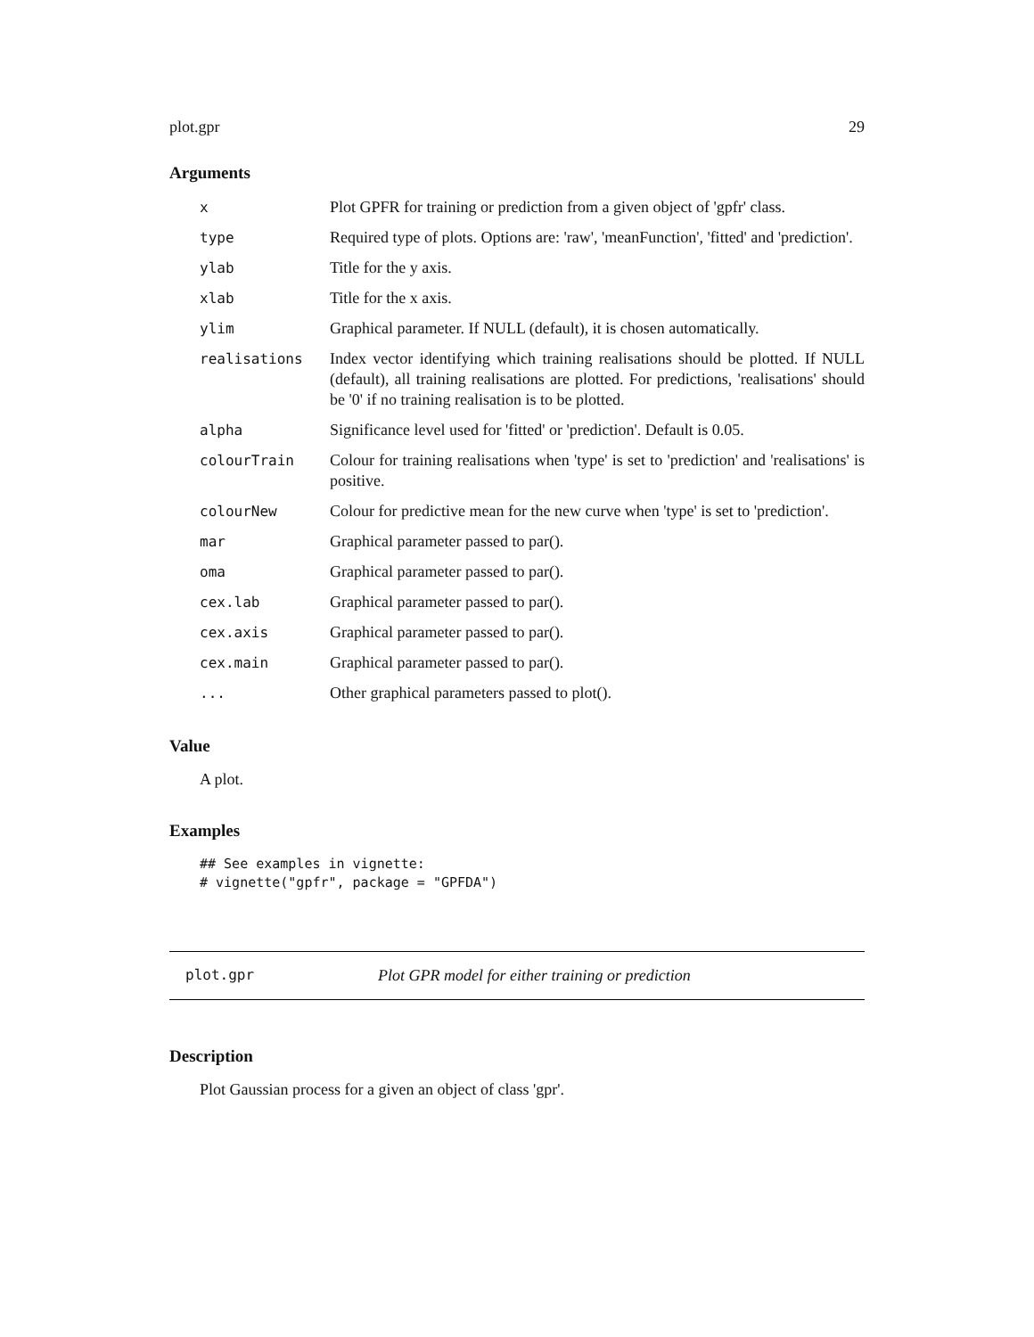plot.gpr 29
Arguments
| x | Plot GPFR for training or prediction from a given object of 'gpfr' class. |
| type | Required type of plots. Options are: 'raw', 'meanFunction', 'fitted' and 'prediction'. |
| ylab | Title for the y axis. |
| xlab | Title for the x axis. |
| ylim | Graphical parameter. If NULL (default), it is chosen automatically. |
| realisations | Index vector identifying which training realisations should be plotted. If NULL (default), all training realisations are plotted. For predictions, 'realisations' should be '0' if no training realisation is to be plotted. |
| alpha | Significance level used for 'fitted' or 'prediction'. Default is 0.05. |
| colourTrain | Colour for training realisations when 'type' is set to 'prediction' and 'realisations' is positive. |
| colourNew | Colour for predictive mean for the new curve when 'type' is set to 'prediction'. |
| mar | Graphical parameter passed to par(). |
| oma | Graphical parameter passed to par(). |
| cex.lab | Graphical parameter passed to par(). |
| cex.axis | Graphical parameter passed to par(). |
| cex.main | Graphical parameter passed to par(). |
| ... | Other graphical parameters passed to plot(). |
Value
A plot.
Examples
## See examples in vignette:
# vignette("gpfr", package = "GPFDA")
plot.gpr Plot GPR model for either training or prediction
Description
Plot Gaussian process for a given an object of class 'gpr'.